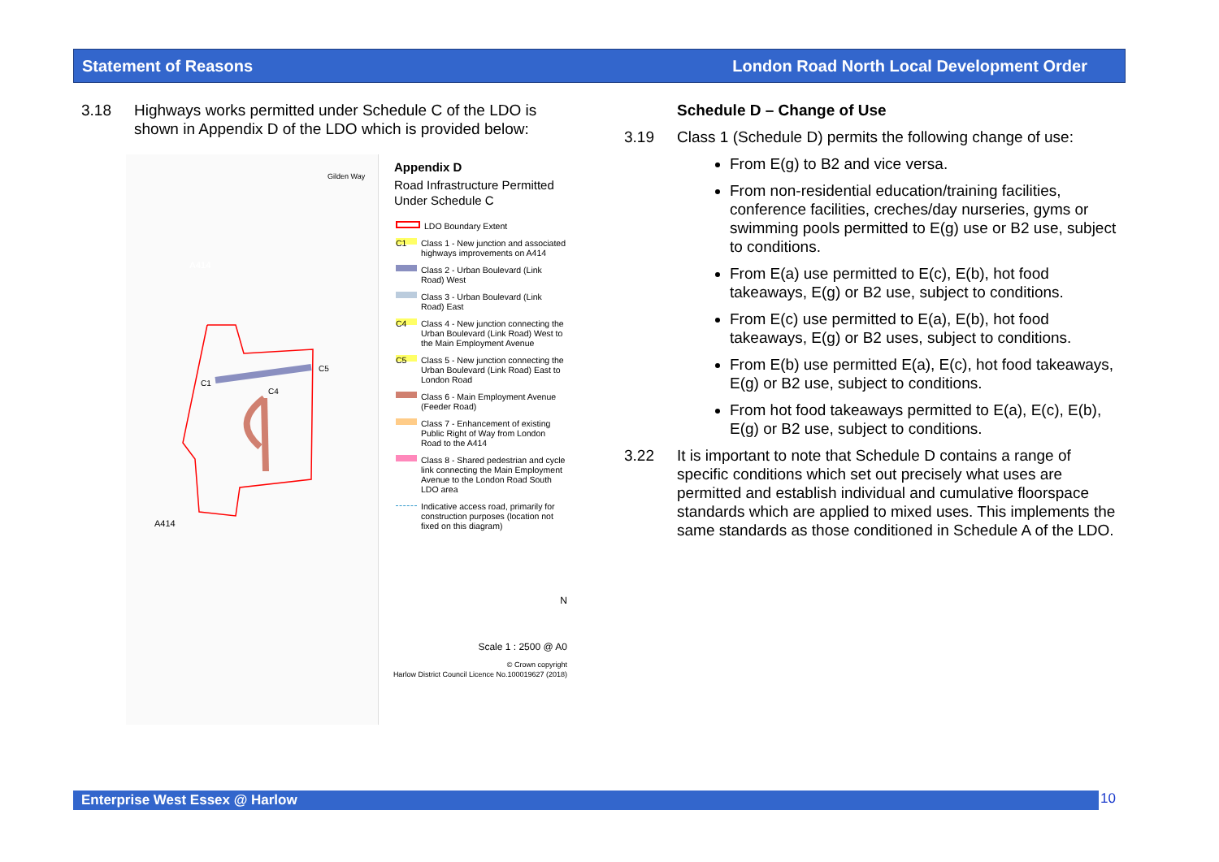Statement of Reasons London Road North Local Development Order
3.18 Highways works permitted under Schedule C of the LDO is shown in Appendix D of the LDO which is provided below:
A414
C1
C5
C4
A414
Gilden Way
Appendix D
Road Infrastructure Permitted Under Schedule C
LDO Boundary Extent
C1 Class 1 - New junction and associated highways improvements on A414
Class 2 - Urban Boulevard (Link Road) West
Class 3 - Urban Boulevard (Link Road) East
C4 Class 4 - New junction connecting the Urban Boulevard (Link Road) West to the Main Employment Avenue
C5 Class 5 - New junction connecting the Urban Boulevard (Link Road) East to London Road
Class 6 - Main Employment Avenue (Feeder Road)
Class 7 - Enhancement of existing Public Right of Way from London Road to the A414
Class 8 - Shared pedestrian and cycle link connecting the Main Employment Avenue to the London Road South LDO area
Indicative access road, primarily for construction purposes (location not fixed on this diagram)
N
Scale 1 : 2500 @ A0
© Crown copyright
Harlow District Council Licence No.100019627 (2018)
Schedule D – Change of Use
3.19 Class 1 (Schedule D) permits the following change of use:
From E(g) to B2 and vice versa.
From non-residential education/training facilities, conference facilities, creches/day nurseries, gyms or swimming pools permitted to E(g) use or B2 use, subject to conditions.
From E(a) use permitted to E(c), E(b), hot food takeaways, E(g) or B2 use, subject to conditions.
From E(c) use permitted to E(a), E(b), hot food takeaways, E(g) or B2 uses, subject to conditions.
From E(b) use permitted E(a), E(c), hot food takeaways, E(g) or B2 use, subject to conditions.
From hot food takeaways permitted to E(a), E(c), E(b), E(g) or B2 use, subject to conditions.
3.22 It is important to note that Schedule D contains a range of specific conditions which set out precisely what uses are permitted and establish individual and cumulative floorspace standards which are applied to mixed uses. This implements the same standards as those conditioned in Schedule A of the LDO.
Enterprise West Essex @ Harlow 10